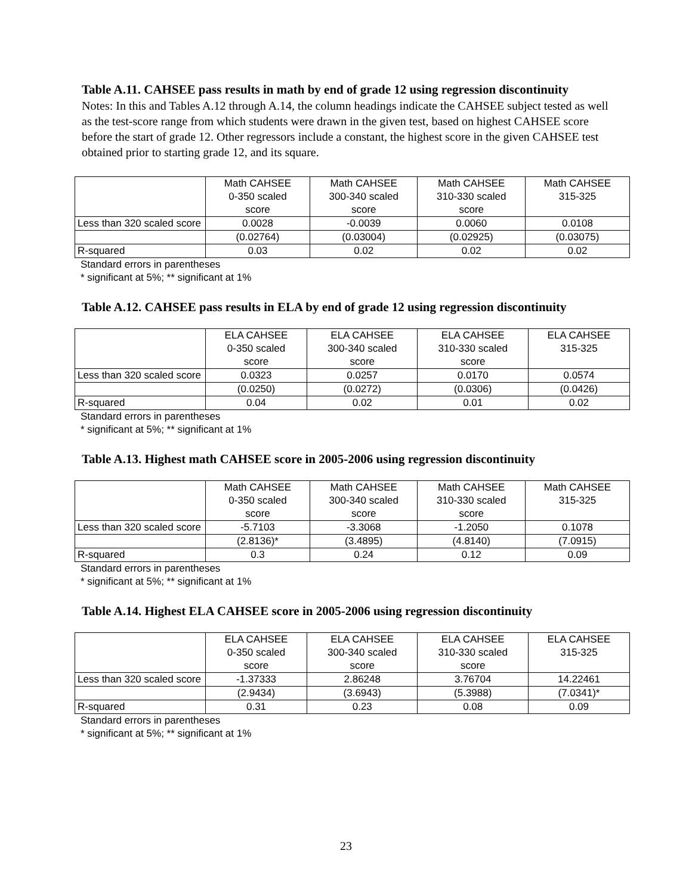Table A.11. CAHSEE pass results in math by end of grade 12 using regression discontinuity
Notes: In this and Tables A.12 through A.14, the column headings indicate the CAHSEE subject tested as well as the test-score range from which students were drawn in the given test, based on highest CAHSEE score before the start of grade 12. Other regressors include a constant, the highest score in the given CAHSEE test obtained prior to starting grade 12, and its square.
| | Math CAHSEE 0-350 scaled score | Math CAHSEE 300-340 scaled score | Math CAHSEE 310-330 scaled score | Math CAHSEE 315-325 |
| Less than 320 scaled score | 0.0028 | -0.0039 | 0.0060 | 0.0108 |
| | (0.02764) | (0.03004) | (0.02925) | (0.03075) |
| R-squared | 0.03 | 0.02 | 0.02 | 0.02 |
Standard errors in parentheses
* significant at 5%; ** significant at 1%
Table A.12. CAHSEE pass results in ELA by end of grade 12 using regression discontinuity
| | ELA CAHSEE 0-350 scaled score | ELA CAHSEE 300-340 scaled score | ELA CAHSEE 310-330 scaled score | ELA CAHSEE 315-325 |
| Less than 320 scaled score | 0.0323 | 0.0257 | 0.0170 | 0.0574 |
| | (0.0250) | (0.0272) | (0.0306) | (0.0426) |
| R-squared | 0.04 | 0.02 | 0.01 | 0.02 |
Standard errors in parentheses
* significant at 5%; ** significant at 1%
Table A.13. Highest math CAHSEE score in 2005-2006 using regression discontinuity
| | Math CAHSEE 0-350 scaled score | Math CAHSEE 300-340 scaled score | Math CAHSEE 310-330 scaled score | Math CAHSEE 315-325 |
| Less than 320 scaled score | -5.7103 | -3.3068 | -1.2050 | 0.1078 |
| | (2.8136)* | (3.4895) | (4.8140) | (7.0915) |
| R-squared | 0.3 | 0.24 | 0.12 | 0.09 |
Standard errors in parentheses
* significant at 5%; ** significant at 1%
Table A.14. Highest ELA CAHSEE score in 2005-2006 using regression discontinuity
| | ELA CAHSEE 0-350 scaled score | ELA CAHSEE 300-340 scaled score | ELA CAHSEE 310-330 scaled score | ELA CAHSEE 315-325 |
| Less than 320 scaled score | -1.37333 | 2.86248 | 3.76704 | 14.22461 |
| | (2.9434) | (3.6943) | (5.3988) | (7.0341)* |
| R-squared | 0.31 | 0.23 | 0.08 | 0.09 |
Standard errors in parentheses
* significant at 5%; ** significant at 1%
23